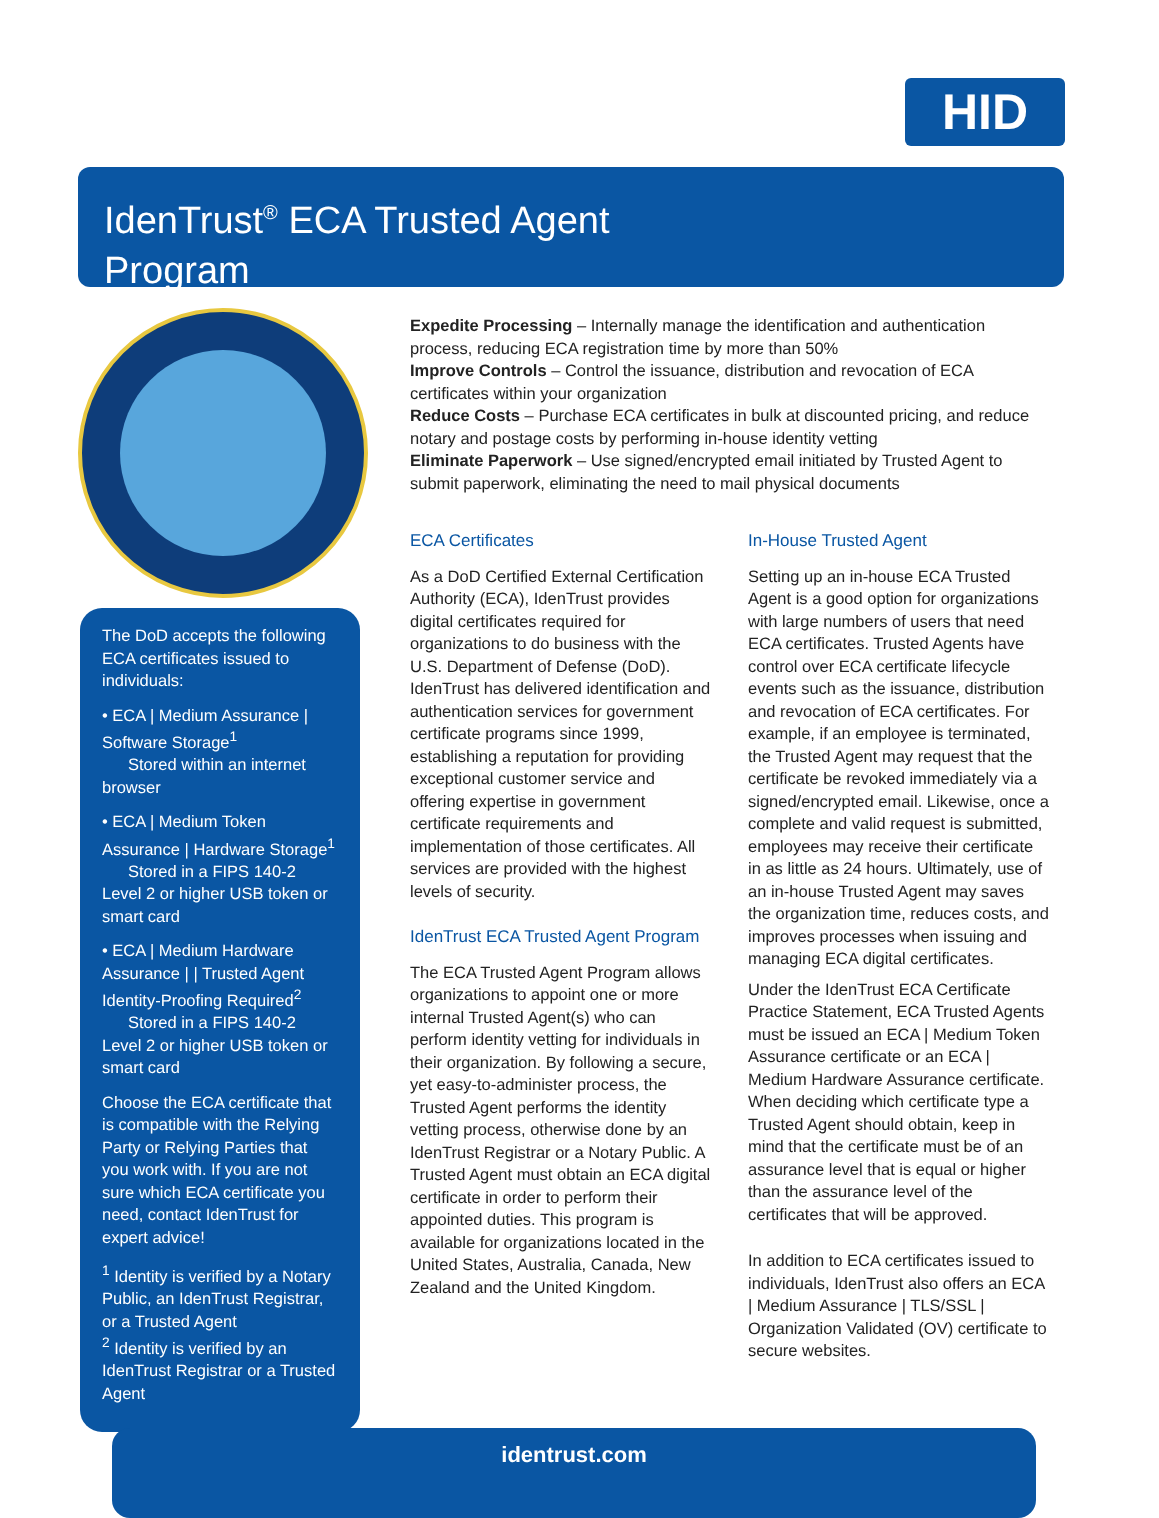HID
IdenTrust<sup>®</sup> ECA Trusted Agent
Program
The DoD accepts the following ECA certificates issued to individuals:
• ECA | Medium Assurance | Software Storage<sup>1</sup>
Stored within an internet browser
• ECA | Medium Token Assurance | Hardware Storage<sup>1</sup>
Stored in a FIPS 140-2 Level 2 or higher USB token or smart card
• ECA | Medium Hardware Assurance | | Trusted Agent Identity-Proofing Required<sup>2</sup>
Stored in a FIPS 140-2 Level 2 or higher USB token or smart card
Choose the ECA certificate that is compatible with the Relying Party or Relying Parties that you work with. If you are not sure which ECA certificate you need, contact IdenTrust for expert advice!
<sup>1</sup> Identity is verified by a Notary Public, an IdenTrust Registrar, or a Trusted Agent
<sup>2</sup> Identity is verified by an IdenTrust Registrar or a Trusted Agent
Expedite Processing – Internally manage the identification and authentication process, reducing ECA registration time by more than 50%
Improve Controls – Control the issuance, distribution and revocation of ECA certificates within your organization
Reduce Costs – Purchase ECA certificates in bulk at discounted pricing, and reduce notary and postage costs by performing in-house identity vetting
Eliminate Paperwork – Use signed/encrypted email initiated by Trusted Agent to submit paperwork, eliminating the need to mail physical documents
ECA Certificates
As a DoD Certified External Certification Authority (ECA), IdenTrust provides digital certificates required for organizations to do business with the U.S. Department of Defense (DoD). IdenTrust has delivered identification and authentication services for government certificate programs since 1999, establishing a reputation for providing exceptional customer service and offering expertise in government certificate requirements and implementation of those certificates. All services are provided with the highest levels of security.
IdenTrust ECA Trusted Agent Program
The ECA Trusted Agent Program allows organizations to appoint one or more internal Trusted Agent(s) who can perform identity vetting for individuals in their organization. By following a secure, yet easy-to-administer process, the Trusted Agent performs the identity vetting process, otherwise done by an IdenTrust Registrar or a Notary Public. A Trusted Agent must obtain an ECA digital certificate in order to perform their appointed duties. This program is available for organizations located in the United States, Australia, Canada, New Zealand and the United Kingdom.
In-House Trusted Agent
Setting up an in-house ECA Trusted Agent is a good option for organizations with large numbers of users that need ECA certificates. Trusted Agents have control over ECA certificate lifecycle events such as the issuance, distribution and revocation of ECA certificates. For example, if an employee is terminated, the Trusted Agent may request that the certificate be revoked immediately via a signed/encrypted email. Likewise, once a complete and valid request is submitted, employees may receive their certificate in as little as 24 hours. Ultimately, use of an in-house Trusted Agent may saves the organization time, reduces costs, and improves processes when issuing and managing ECA digital certificates.
Under the IdenTrust ECA Certificate Practice Statement, ECA Trusted Agents must be issued an ECA | Medium Token Assurance certificate or an ECA | Medium Hardware Assurance certificate. When deciding which certificate type a Trusted Agent should obtain, keep in mind that the certificate must be of an assurance level that is equal or higher than the assurance level of the certificates that will be approved.
In addition to ECA certificates issued to individuals, IdenTrust also offers an ECA | Medium Assurance | TLS/SSL | Organization Validated (OV) certificate to secure websites.
identrust.com